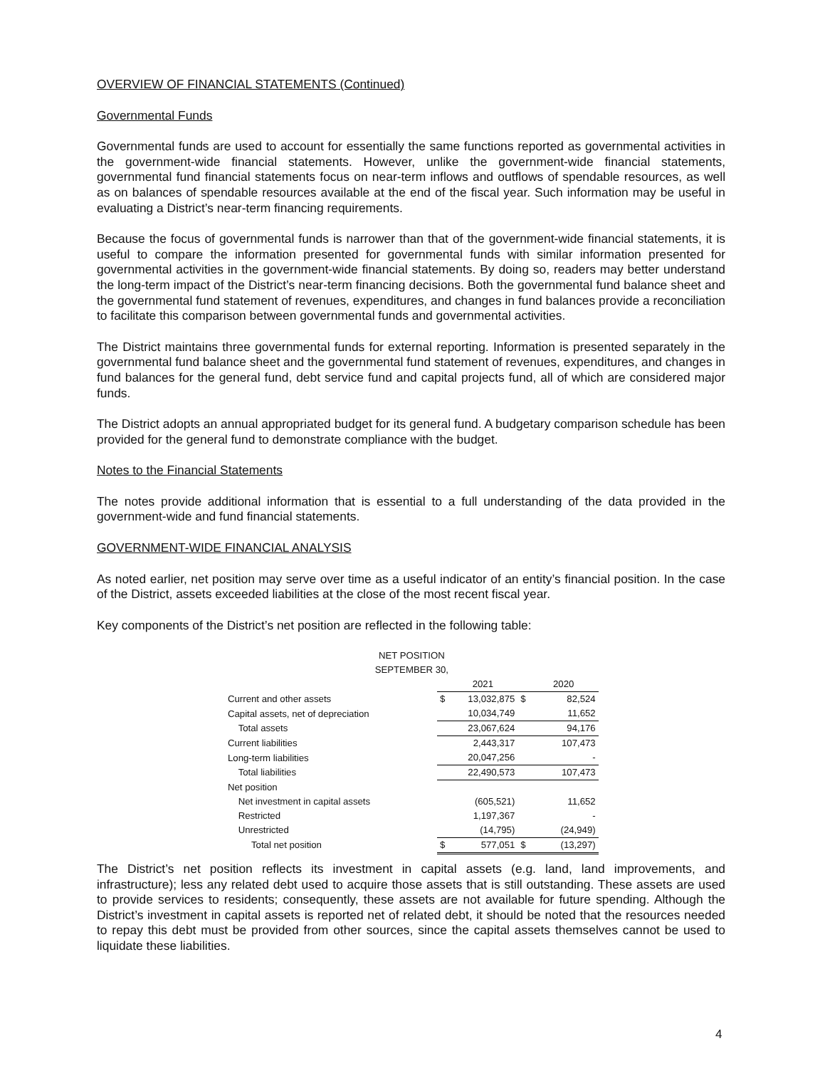OVERVIEW OF FINANCIAL STATEMENTS (Continued)
Governmental Funds
Governmental funds are used to account for essentially the same functions reported as governmental activities in the government-wide financial statements. However, unlike the government-wide financial statements, governmental fund financial statements focus on near-term inflows and outflows of spendable resources, as well as on balances of spendable resources available at the end of the fiscal year. Such information may be useful in evaluating a District’s near-term financing requirements.
Because the focus of governmental funds is narrower than that of the government-wide financial statements, it is useful to compare the information presented for governmental funds with similar information presented for governmental activities in the government-wide financial statements. By doing so, readers may better understand the long-term impact of the District’s near-term financing decisions. Both the governmental fund balance sheet and the governmental fund statement of revenues, expenditures, and changes in fund balances provide a reconciliation to facilitate this comparison between governmental funds and governmental activities.
The District maintains three governmental funds for external reporting. Information is presented separately in the governmental fund balance sheet and the governmental fund statement of revenues, expenditures, and changes in fund balances for the general fund, debt service fund and capital projects fund, all of which are considered major funds.
The District adopts an annual appropriated budget for its general fund. A budgetary comparison schedule has been provided for the general fund to demonstrate compliance with the budget.
Notes to the Financial Statements
The notes provide additional information that is essential to a full understanding of the data provided in the government-wide and fund financial statements.
GOVERNMENT-WIDE FINANCIAL ANALYSIS
As noted earlier, net position may serve over time as a useful indicator of an entity’s financial position. In the case of the District, assets exceeded liabilities at the close of the most recent fiscal year.
Key components of the District’s net position are reflected in the following table:
| NET POSITION | | | | |
| SEPTEMBER 30, | | | | |
| | | 2021 | | 2020 |
| Current and other assets | $ | 13,032,875 | $ | 82,524 |
| Capital assets, net of depreciation | | 10,034,749 | | 11,652 |
| Total assets | | 23,067,624 | | 94,176 |
| Current liabilities | | 2,443,317 | | 107,473 |
| Long-term liabilities | | 20,047,256 | | - |
| Total liabilities | | 22,490,573 | | 107,473 |
| Net position | | | | |
| Net investment in capital assets | | (605,521) | | 11,652 |
| Restricted | | 1,197,367 | | - |
| Unrestricted | | (14,795) | | (24,949) |
| Total net position | $ | 577,051 | $ | (13,297) |
The District’s net position reflects its investment in capital assets (e.g. land, land improvements, and infrastructure); less any related debt used to acquire those assets that is still outstanding. These assets are used to provide services to residents; consequently, these assets are not available for future spending. Although the District’s investment in capital assets is reported net of related debt, it should be noted that the resources needed to repay this debt must be provided from other sources, since the capital assets themselves cannot be used to liquidate these liabilities.
4